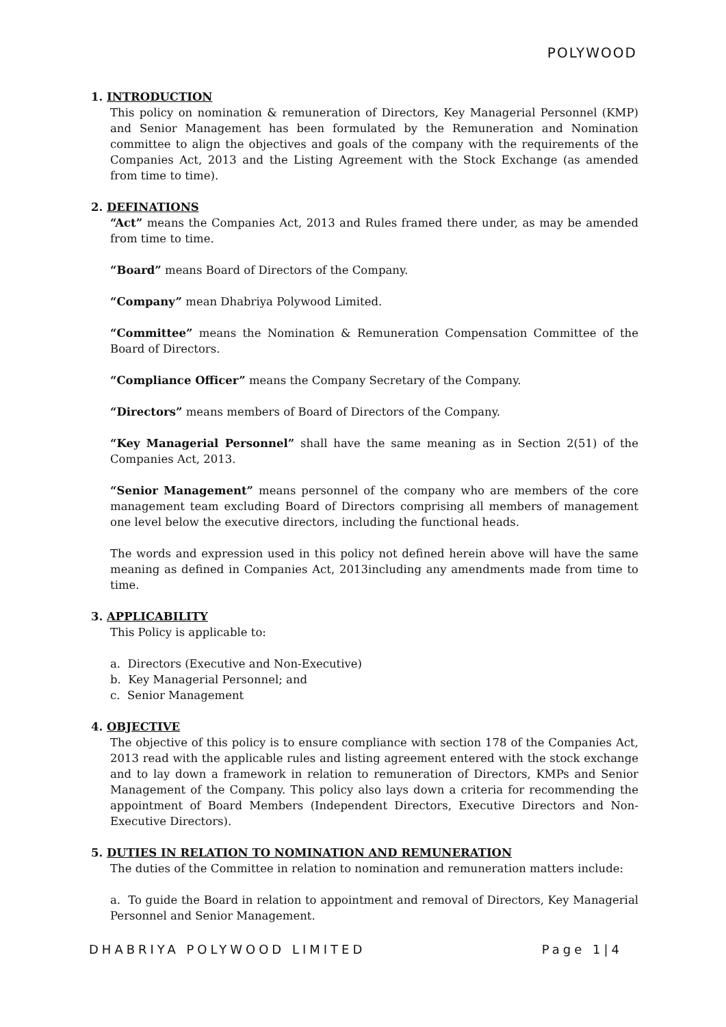POLYWOOD
1. INTRODUCTION
This policy on nomination & remuneration of Directors, Key Managerial Personnel (KMP) and Senior Management has been formulated by the Remuneration and Nomination committee to align the objectives and goals of the company with the requirements of the Companies Act, 2013 and the Listing Agreement with the Stock Exchange (as amended from time to time).
2. DEFINATIONS
“Act” means the Companies Act, 2013 and Rules framed there under, as may be amended from time to time.
“Board” means Board of Directors of the Company.
“Company” mean Dhabriya Polywood Limited.
“Committee” means the Nomination & Remuneration Compensation Committee of the Board of Directors.
“Compliance Officer” means the Company Secretary of the Company.
“Directors” means members of Board of Directors of the Company.
“Key Managerial Personnel” shall have the same meaning as in Section 2(51) of the Companies Act, 2013.
“Senior Management” means personnel of the company who are members of the core management team excluding Board of Directors comprising all members of management one level below the executive directors, including the functional heads.
The words and expression used in this policy not defined herein above will have the same meaning as defined in Companies Act, 2013including any amendments made from time to time.
3. APPLICABILITY
This Policy is applicable to:
a. Directors (Executive and Non-Executive)
b. Key Managerial Personnel; and
c. Senior Management
4. OBJECTIVE
The objective of this policy is to ensure compliance with section 178 of the Companies Act, 2013 read with the applicable rules and listing agreement entered with the stock exchange and to lay down a framework in relation to remuneration of Directors, KMPs and Senior Management of the Company. This policy also lays down a criteria for recommending the appointment of Board Members (Independent Directors, Executive Directors and Non-Executive Directors).
5. DUTIES IN RELATION TO NOMINATION AND REMUNERATION
The duties of the Committee in relation to nomination and remuneration matters include:
a. To guide the Board in relation to appointment and removal of Directors, Key Managerial Personnel and Senior Management.
DHABRIYA POLYWOOD LIMITED Page 1|4